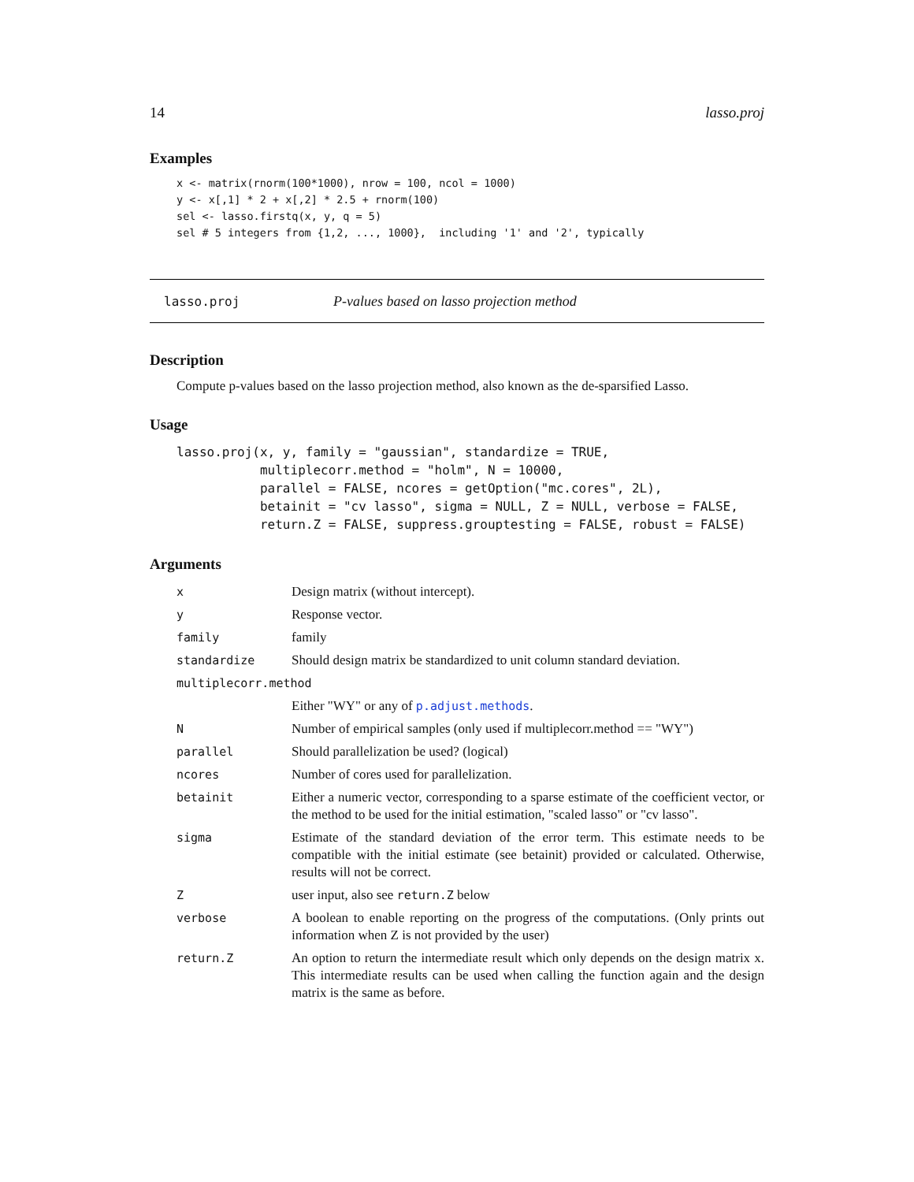14 lasso.proj
Examples
x <- matrix(rnorm(100*1000), nrow = 100, ncol = 1000)
y <- x[,1] * 2 + x[,2] * 2.5 + rnorm(100)
sel <- lasso.firstq(x, y, q = 5)
sel # 5 integers from {1,2, ..., 1000},  including '1' and '2', typically
lasso.proj P-values based on lasso projection method
Description
Compute p-values based on the lasso projection method, also known as the de-sparsified Lasso.
Usage
lasso.proj(x, y, family = "gaussian", standardize = TRUE,
           multiplecorr.method = "holm", N = 10000,
           parallel = FALSE, ncores = getOption("mc.cores", 2L),
           betainit = "cv lasso", sigma = NULL, Z = NULL, verbose = FALSE,
           return.Z = FALSE, suppress.grouptesting = FALSE, robust = FALSE)
Arguments
| x | Design matrix (without intercept). |
| y | Response vector. |
| family | family |
| standardize | Should design matrix be standardized to unit column standard deviation. |
| multiplecorr.method | |
| | Either "WY" or any of p.adjust.methods . |
| N | Number of empirical samples (only used if multiplecorr.method == "WY") |
| parallel | Should parallelization be used? (logical) |
| ncores | Number of cores used for parallelization. |
| betainit | Either a numeric vector, corresponding to a sparse estimate of the coefficient vector, or the method to be used for the initial estimation, "scaled lasso" or "cv lasso". |
| sigma | Estimate of the standard deviation of the error term. This estimate needs to be compatible with the initial estimate (see betainit) provided or calculated. Otherwise, results will not be correct. |
| Z | user input, also see return.Z below |
| verbose | A boolean to enable reporting on the progress of the computations. (Only prints out information when Z is not provided by the user) |
| return.Z | An option to return the intermediate result which only depends on the design matrix x. This intermediate results can be used when calling the function again and the design matrix is the same as before. |